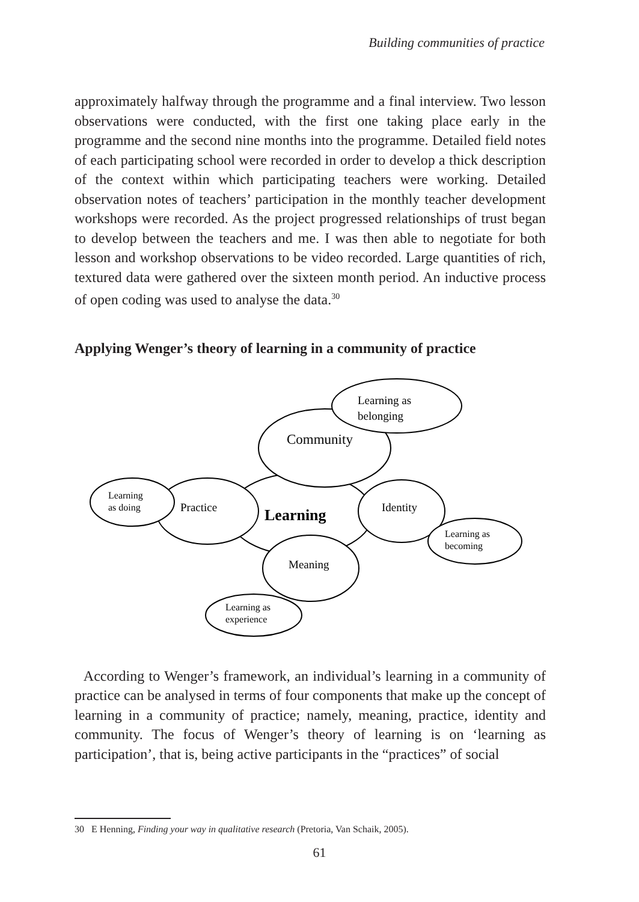Building communities of practice
approximately halfway through the programme and a final interview. Two lesson observations were conducted, with the first one taking place early in the programme and the second nine months into the programme. Detailed field notes of each participating school were recorded in order to develop a thick description of the context within which participating teachers were working. Detailed observation notes of teachers’ participation in the monthly teacher development workshops were recorded. As the project progressed relationships of trust began to develop between the teachers and me. I was then able to negotiate for both lesson and workshop observations to be video recorded. Large quantities of rich, textured data were gathered over the sixteen month period. An inductive process of open coding was used to analyse the data.<sup>30</sup>
Applying Wenger’s theory of learning in a community of practice
Learning as
belonging
Community
Learning
as doing
Practice
Learning
Identity
Learning as
becoming
Meaning
Learning as
experience
According to Wenger’s framework, an individual’s learning in a community of practice can be analysed in terms of four components that make up the concept of learning in a community of practice; namely, meaning, practice, identity and community. The focus of Wenger’s theory of learning is on ‘learning as participation’, that is, being active participants in the “practices” of social
30 E Henning, Finding your way in qualitative research (Pretoria, Van Schaik, 2005).
61